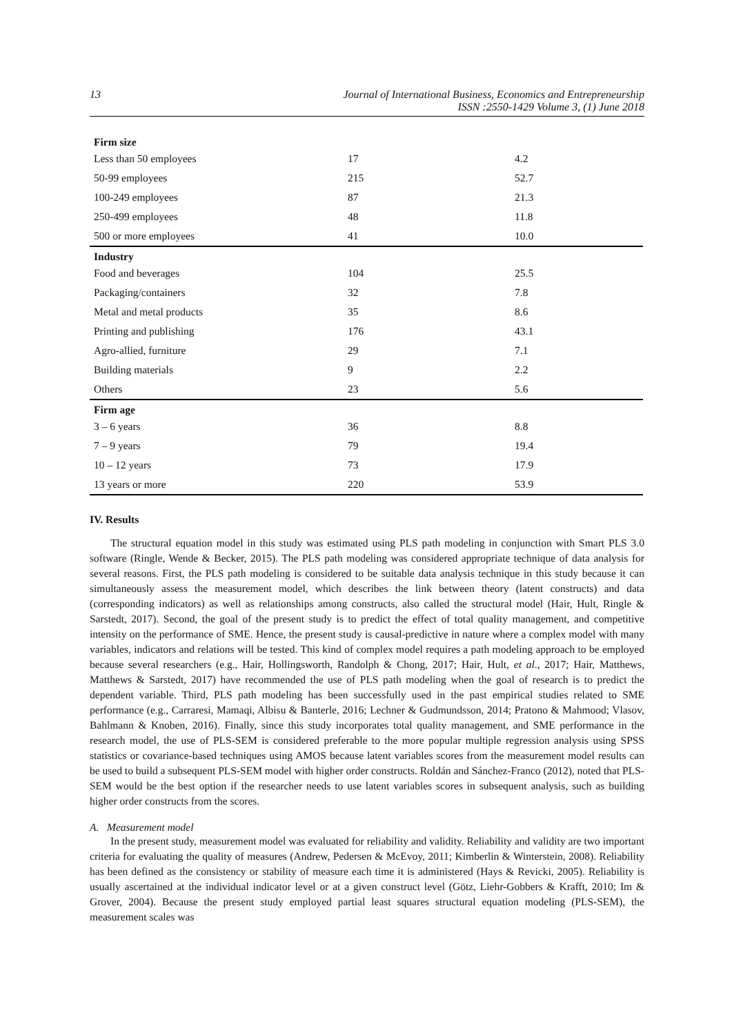13 Journal of International Business, Economics and Entrepreneurship
ISSN :2550-1429 Volume 3, (1) June 2018
| Firm size | | |
| Less than 50 employees | 17 | 4.2 |
| 50-99 employees | 215 | 52.7 |
| 100-249 employees | 87 | 21.3 |
| 250-499 employees | 48 | 11.8 |
| 500 or more employees | 41 | 10.0 |
| Industry | | |
| Food and beverages | 104 | 25.5 |
| Packaging/containers | 32 | 7.8 |
| Metal and metal products | 35 | 8.6 |
| Printing and publishing | 176 | 43.1 |
| Agro-allied, furniture | 29 | 7.1 |
| Building materials | 9 | 2.2 |
| Others | 23 | 5.6 |
| Firm age | | |
| 3 – 6 years | 36 | 8.8 |
| 7 – 9 years | 79 | 19.4 |
| 10 – 12 years | 73 | 17.9 |
| 13 years or more | 220 | 53.9 |
IV. Results
The structural equation model in this study was estimated using PLS path modeling in conjunction with Smart PLS 3.0 software (Ringle, Wende & Becker, 2015). The PLS path modeling was considered appropriate technique of data analysis for several reasons. First, the PLS path modeling is considered to be suitable data analysis technique in this study because it can simultaneously assess the measurement model, which describes the link between theory (latent constructs) and data (corresponding indicators) as well as relationships among constructs, also called the structural model (Hair, Hult, Ringle & Sarstedt, 2017). Second, the goal of the present study is to predict the effect of total quality management, and competitive intensity on the performance of SME. Hence, the present study is causal-predictive in nature where a complex model with many variables, indicators and relations will be tested. This kind of complex model requires a path modeling approach to be employed because several researchers (e.g., Hair, Hollingsworth, Randolph & Chong, 2017; Hair, Hult, et al., 2017; Hair, Matthews, Matthews & Sarstedt, 2017) have recommended the use of PLS path modeling when the goal of research is to predict the dependent variable. Third, PLS path modeling has been successfully used in the past empirical studies related to SME performance (e.g., Carraresi, Mamaqi, Albisu & Banterle, 2016; Lechner & Gudmundsson, 2014; Pratono & Mahmood; Vlasov, Bahlmann & Knoben, 2016). Finally, since this study incorporates total quality management, and SME performance in the research model, the use of PLS-SEM is considered preferable to the more popular multiple regression analysis using SPSS statistics or covariance-based techniques using AMOS because latent variables scores from the measurement model results can be used to build a subsequent PLS-SEM model with higher order constructs. Roldán and Sánchez-Franco (2012), noted that PLS-SEM would be the best option if the researcher needs to use latent variables scores in subsequent analysis, such as building higher order constructs from the scores.
A. Measurement model
In the present study, measurement model was evaluated for reliability and validity. Reliability and validity are two important criteria for evaluating the quality of measures (Andrew, Pedersen & McEvoy, 2011; Kimberlin & Winterstein, 2008). Reliability has been defined as the consistency or stability of measure each time it is administered (Hays & Revicki, 2005). Reliability is usually ascertained at the individual indicator level or at a given construct level (Götz, Liehr-Gobbers & Krafft, 2010; Im & Grover, 2004). Because the present study employed partial least squares structural equation modeling (PLS-SEM), the measurement scales was